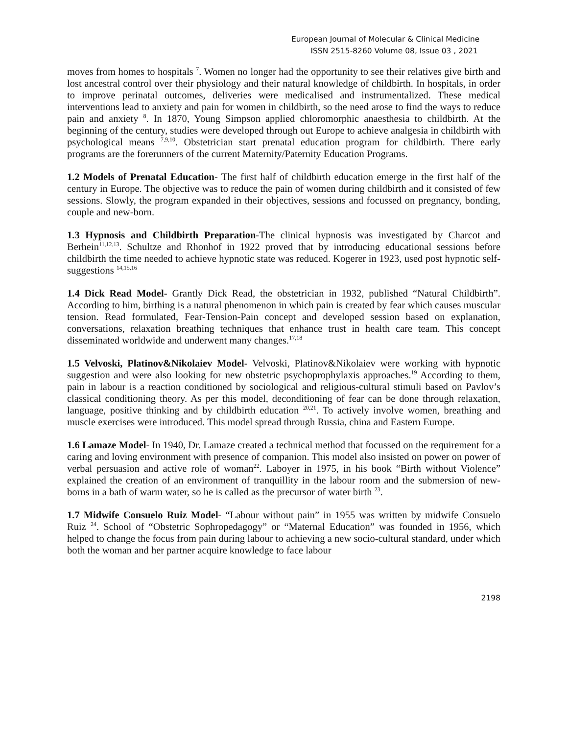European Journal of Molecular & Clinical Medicine
ISSN 2515-8260 Volume 08, Issue 03 , 2021
moves from homes to hospitals <sup>7</sup>. Women no longer had the opportunity to see their relatives give birth and lost ancestral control over their physiology and their natural knowledge of childbirth. In hospitals, in order to improve perinatal outcomes, deliveries were medicalised and instrumentalized. These medical interventions lead to anxiety and pain for women in childbirth, so the need arose to find the ways to reduce pain and anxiety <sup>8</sup>. In 1870, Young Simpson applied chloromorphic anaesthesia to childbirth. At the beginning of the century, studies were developed through out Europe to achieve analgesia in childbirth with psychological means <sup>7,9,10</sup>. Obstetrician start prenatal education program for childbirth. There early programs are the forerunners of the current Maternity/Paternity Education Programs.
1.2 Models of Prenatal Education- The first half of childbirth education emerge in the first half of the century in Europe. The objective was to reduce the pain of women during childbirth and it consisted of few sessions. Slowly, the program expanded in their objectives, sessions and focussed on pregnancy, bonding, couple and new-born.
1.3 Hypnosis and Childbirth Preparation-The clinical hypnosis was investigated by Charcot and Berhein<sup>11,12,13</sup>. Schultze and Rhonhof in 1922 proved that by introducing educational sessions before childbirth the time needed to achieve hypnotic state was reduced. Kogerer in 1923, used post hypnotic self- suggestions <sup>14,15,16</sup>
1.4 Dick Read Model- Grantly Dick Read, the obstetrician in 1932, published “Natural Childbirth”. According to him, birthing is a natural phenomenon in which pain is created by fear which causes muscular tension. Read formulated, Fear-Tension-Pain concept and developed session based on explanation, conversations, relaxation breathing techniques that enhance trust in health care team. This concept disseminated worldwide and underwent many changes.<sup>17,18</sup>
1.5 Velvoski, Platinov&Nikolaiev Model- Velvoski, Platinov&Nikolaiev were working with hypnotic suggestion and were also looking for new obstetric psychoprophylaxis approaches.<sup>19</sup> According to them, pain in labour is a reaction conditioned by sociological and religious-cultural stimuli based on Pavlov’s classical conditioning theory. As per this model, deconditioning of fear can be done through relaxation, language, positive thinking and by childbirth education <sup>20,21</sup>. To actively involve women, breathing and muscle exercises were introduced. This model spread through Russia, china and Eastern Europe.
1.6 Lamaze Model- In 1940, Dr. Lamaze created a technical method that focussed on the requirement for a caring and loving environment with presence of companion. This model also insisted on power on power of verbal persuasion and active role of woman<sup>22</sup>. Laboyer in 1975, in his book “Birth without Violence” explained the creation of an environment of tranquillity in the labour room and the submersion of new-borns in a bath of warm water, so he is called as the precursor of water birth <sup>23</sup>.
1.7 Midwife Consuelo Ruiz Model- “Labour without pain” in 1955 was written by midwife Consuelo Ruiz <sup>24</sup>. School of “Obstetric Sophropedagogy” or “Maternal Education” was founded in 1956, which helped to change the focus from pain during labour to achieving a new socio-cultural standard, under which both the woman and her partner acquire knowledge to face labour
2198